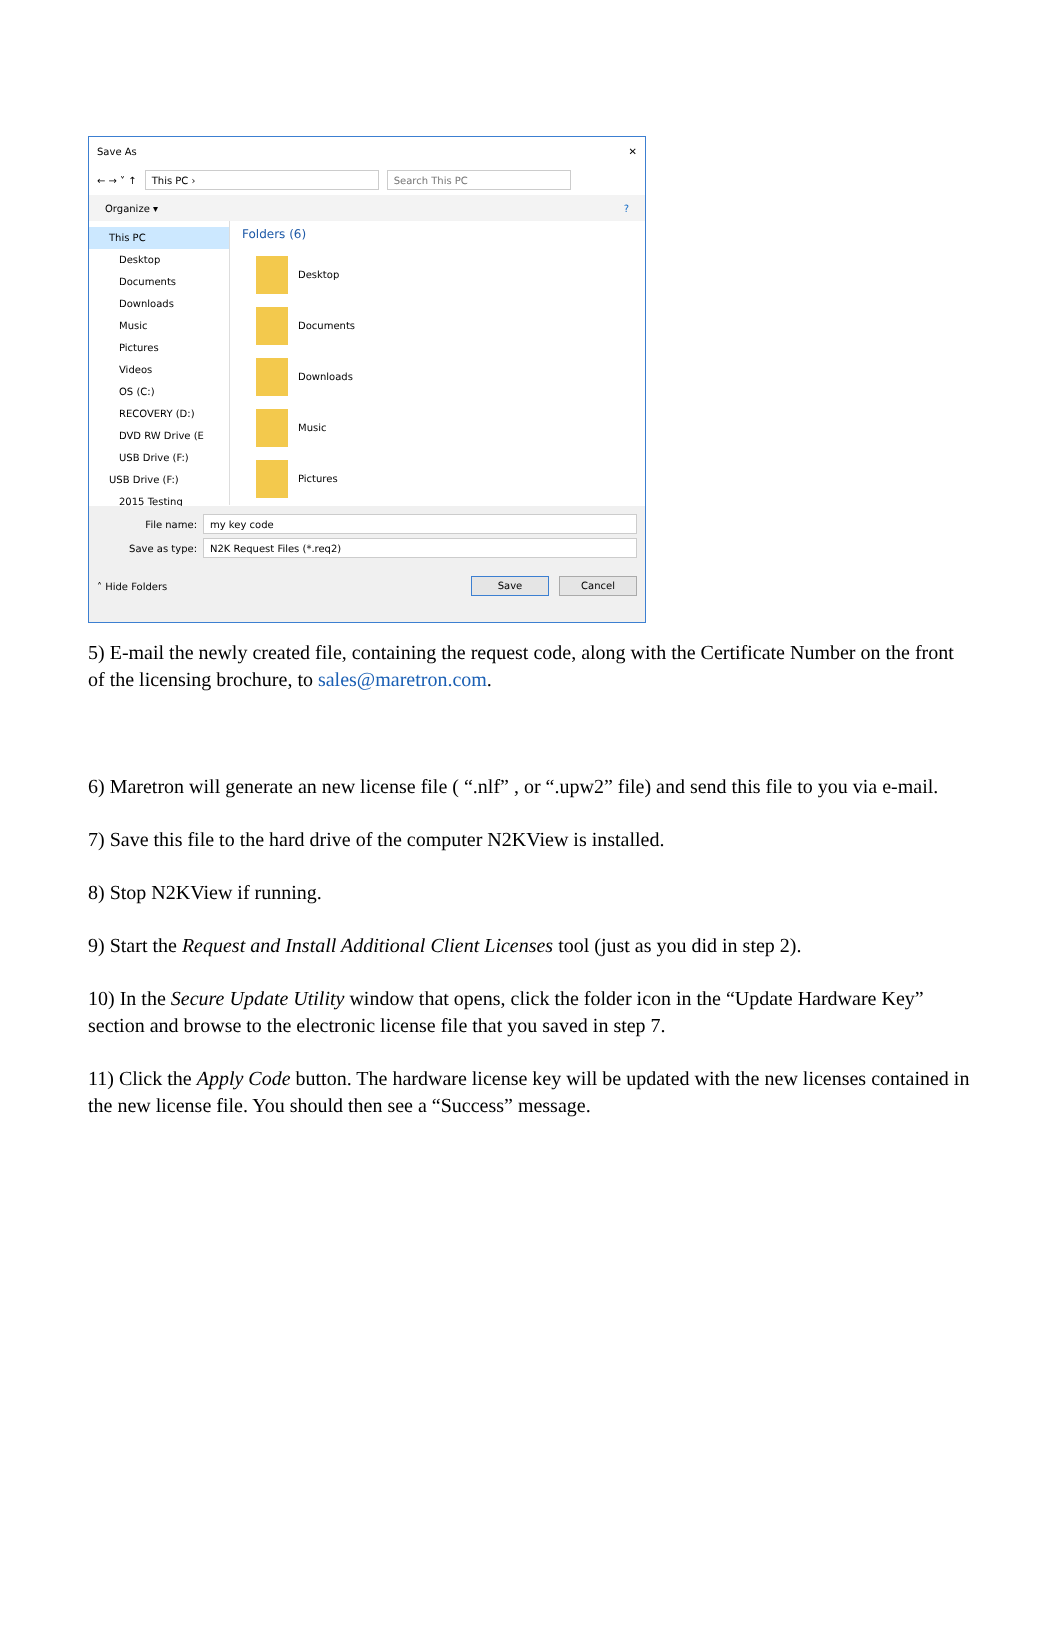Save As ✕
← → ˅ ↑
This PC › Search This PC
Organize ▾?
This PC
Desktop
Documents
Downloads
Music
Pictures
Videos
OS (C:)
RECOVERY (D:)
DVD RW Drive (E
USB Drive (F:)
USB Drive (F:)
2015 Testing
Folders (6)
Desktop
Documents
Downloads
Music
Pictures
File name:
my key code
Save as type:
N2K Request Files (*.req2)
˄ Hide Folders Save Cancel
5) E-mail the newly created file, containing the request code, along with the Certificate Number on the front of the licensing brochure, to sales@maretron.com.
6) Maretron will generate an new license file ( “.nlf” , or “.upw2” file) and send this file to you via e-mail.
7) Save this file to the hard drive of the computer N2KView is installed.
8) Stop N2KView if running.
9) Start the Request and Install Additional Client Licenses tool (just as you did in step 2).
10) In the Secure Update Utility window that opens, click the folder icon in the “Update Hardware Key” section and browse to the electronic license file that you saved in step 7.
11) Click the Apply Code button. The hardware license key will be updated with the new licenses contained in the new license file. You should then see a “Success” message.